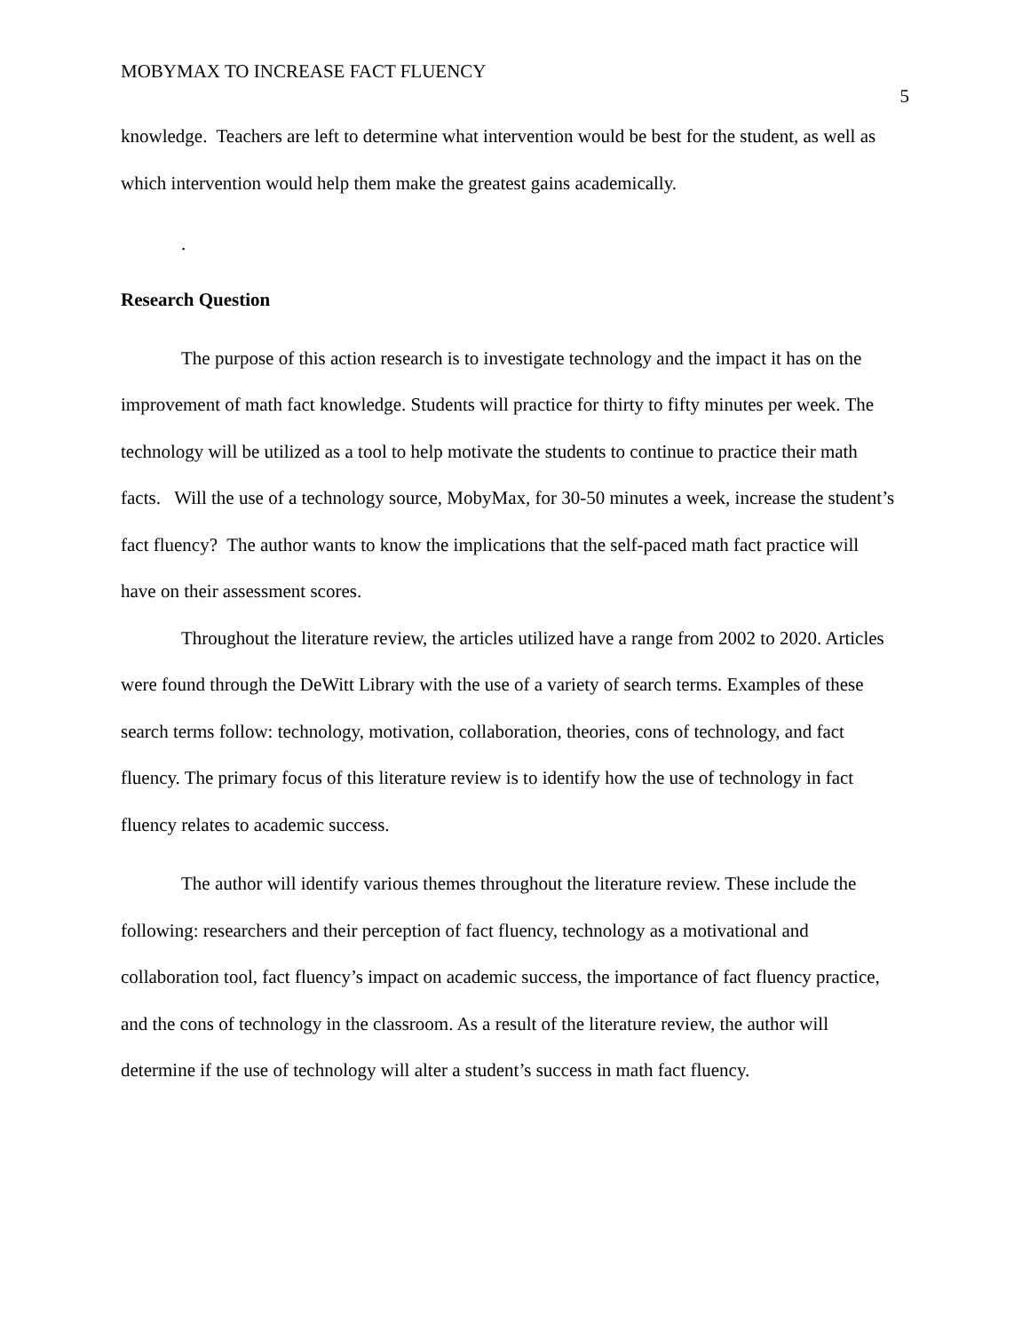MOBYMAX TO INCREASE FACT FLUENCY 5
knowledge. Teachers are left to determine what intervention would be best for the student, as well as which intervention would help them make the greatest gains academically.
.
Research Question
The purpose of this action research is to investigate technology and the impact it has on the improvement of math fact knowledge. Students will practice for thirty to fifty minutes per week. The technology will be utilized as a tool to help motivate the students to continue to practice their math facts. Will the use of a technology source, MobyMax, for 30-50 minutes a week, increase the student’s fact fluency? The author wants to know the implications that the self-paced math fact practice will have on their assessment scores.
Throughout the literature review, the articles utilized have a range from 2002 to 2020. Articles were found through the DeWitt Library with the use of a variety of search terms. Examples of these search terms follow: technology, motivation, collaboration, theories, cons of technology, and fact fluency. The primary focus of this literature review is to identify how the use of technology in fact fluency relates to academic success.
The author will identify various themes throughout the literature review. These include the following: researchers and their perception of fact fluency, technology as a motivational and collaboration tool, fact fluency’s impact on academic success, the importance of fact fluency practice, and the cons of technology in the classroom. As a result of the literature review, the author will determine if the use of technology will alter a student’s success in math fact fluency.